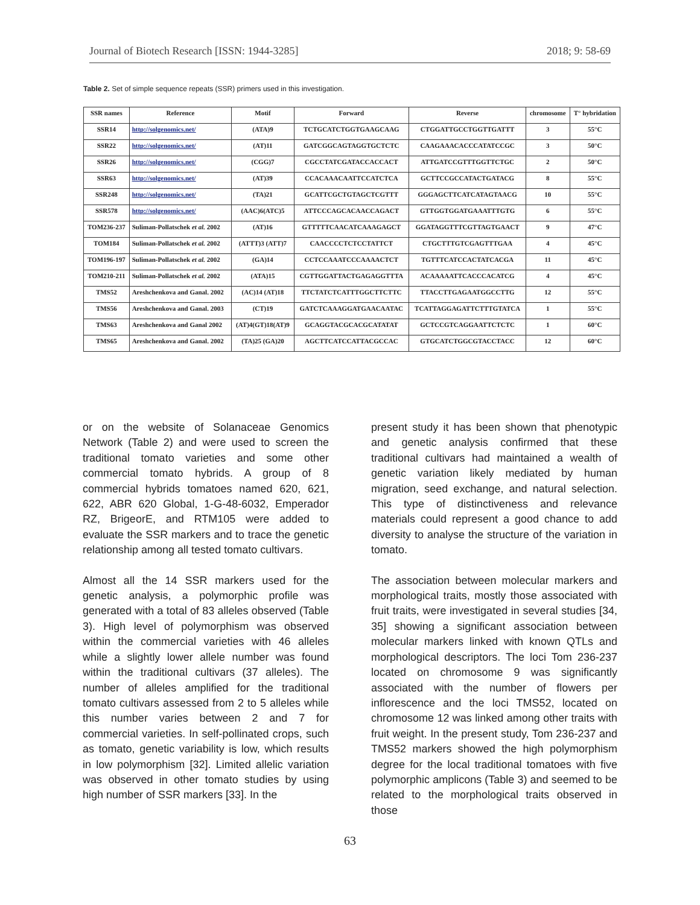Journal of Biotech Research [ISSN: 1944-3285] 2018; 9: 58-69
Table 2. Set of simple sequence repeats (SSR) primers used in this investigation.
| SSR names | Reference | Motif | Forward | Reverse | chromosome | T° hybridation |
| --- | --- | --- | --- | --- | --- | --- |
| SSR14 | http://solgenomics.net/ | (ATA)9 | TCTGCATCTGGTGAAGCAAG | CTGGATTGCCTGGTTGATTT | 3 | 55°C |
| SSR22 | http://solgenomics.net/ | (AT)11 | GATCGGCAGTAGGTGCTCTC | CAAGAAACACCCATATCCGC | 3 | 50°C |
| SSR26 | http://solgenomics.net/ | (CGG)7 | CGCCTATCGATACCACCACT | ATTGATCCGTTTGGTTCTGC | 2 | 50°C |
| SSR63 | http://solgenomics.net/ | (AT)39 | CCACAAACAATTCCATCTCA | GCTTCCGCCATACTGATACG | 8 | 55°C |
| SSR248 | http://solgenomics.net/ | (TA)21 | GCATTCGCTGTAGCTCGTTT | GGGAGCTTCATCATAGTAACG | 10 | 55°C |
| SSR578 | http://solgenomics.net/ | (AAC)6(ATC)5 | ATTCCCAGCACAACCAGACT | GTTGGTGGATGAAATTTGTG | 6 | 55°C |
| TOM236-237 | Suliman-Pollatschek et al. 2002 | (AT)16 | GTTTTTCAACATCAAAGAGCT | GGATAGGTTTCGTTAGTGAACT | 9 | 47°C |
| TOM184 | Suliman-Pollatschek et al. 2002 | (ATTT)3 (ATT)7 | CAACCCCTCTCCTATTCT | CTGCTTTGTCGAGTTTGAA | 4 | 45°C |
| TOM196-197 | Suliman-Pollatschek et al. 2002 | (GA)14 | CCTCCAAATCCCAAAACTCT | TGTTTCATCCACTATCACGA | 11 | 45°C |
| TOM210-211 | Suliman-Pollatschek et al. 2002 | (ATA)15 | CGTTGGATTACTGAGAGGTTTA | ACAAAAATTCACCCACATCG | 4 | 45°C |
| TMS52 | Areshchenkova and Ganal. 2002 | (AC)14 (AT)18 | TTCTATCTCATTTGGCTTCTTC | TTACCTTGAGAATGGCCTTG | 12 | 55°C |
| TMS56 | Areshchenkova and Ganal. 2003 | (CT)19 | GATCTCAAAGGATGAACAATAC | TCATTAGGAGATTCTTTGTATCA | 1 | 55°C |
| TMS63 | Areshchenkova and Ganal 2002 | (AT)4(GT)18(AT)9 | GCAGGTACGCACGCATATAT | GCTCCGTCAGGAATTCTCTC | 1 | 60°C |
| TMS65 | Areshchenkova and Ganal. 2002 | (TA)25 (GA)20 | AGCTTCATCCATTACGCCAC | GTGCATCTGGCGTACCTACC | 12 | 60°C |
or on the website of Solanaceae Genomics Network (Table 2) and were used to screen the traditional tomato varieties and some other commercial tomato hybrids. A group of 8 commercial hybrids tomatoes named 620, 621, 622, ABR 620 Global, 1-G-48-6032, Emperador RZ, BrigeorE, and RTM105 were added to evaluate the SSR markers and to trace the genetic relationship among all tested tomato cultivars.
Almost all the 14 SSR markers used for the genetic analysis, a polymorphic profile was generated with a total of 83 alleles observed (Table 3). High level of polymorphism was observed within the commercial varieties with 46 alleles while a slightly lower allele number was found within the traditional cultivars (37 alleles). The number of alleles amplified for the traditional tomato cultivars assessed from 2 to 5 alleles while this number varies between 2 and 7 for commercial varieties. In self-pollinated crops, such as tomato, genetic variability is low, which results in low polymorphism [32]. Limited allelic variation was observed in other tomato studies by using high number of SSR markers [33]. In the
present study it has been shown that phenotypic and genetic analysis confirmed that these traditional cultivars had maintained a wealth of genetic variation likely mediated by human migration, seed exchange, and natural selection. This type of distinctiveness and relevance materials could represent a good chance to add diversity to analyse the structure of the variation in tomato.
The association between molecular markers and morphological traits, mostly those associated with fruit traits, were investigated in several studies [34, 35] showing a significant association between molecular markers linked with known QTLs and morphological descriptors. The loci Tom 236-237 located on chromosome 9 was significantly associated with the number of flowers per inflorescence and the loci TMS52, located on chromosome 12 was linked among other traits with fruit weight. In the present study, Tom 236-237 and TMS52 markers showed the high polymorphism degree for the local traditional tomatoes with five polymorphic amplicons (Table 3) and seemed to be related to the morphological traits observed in those
63